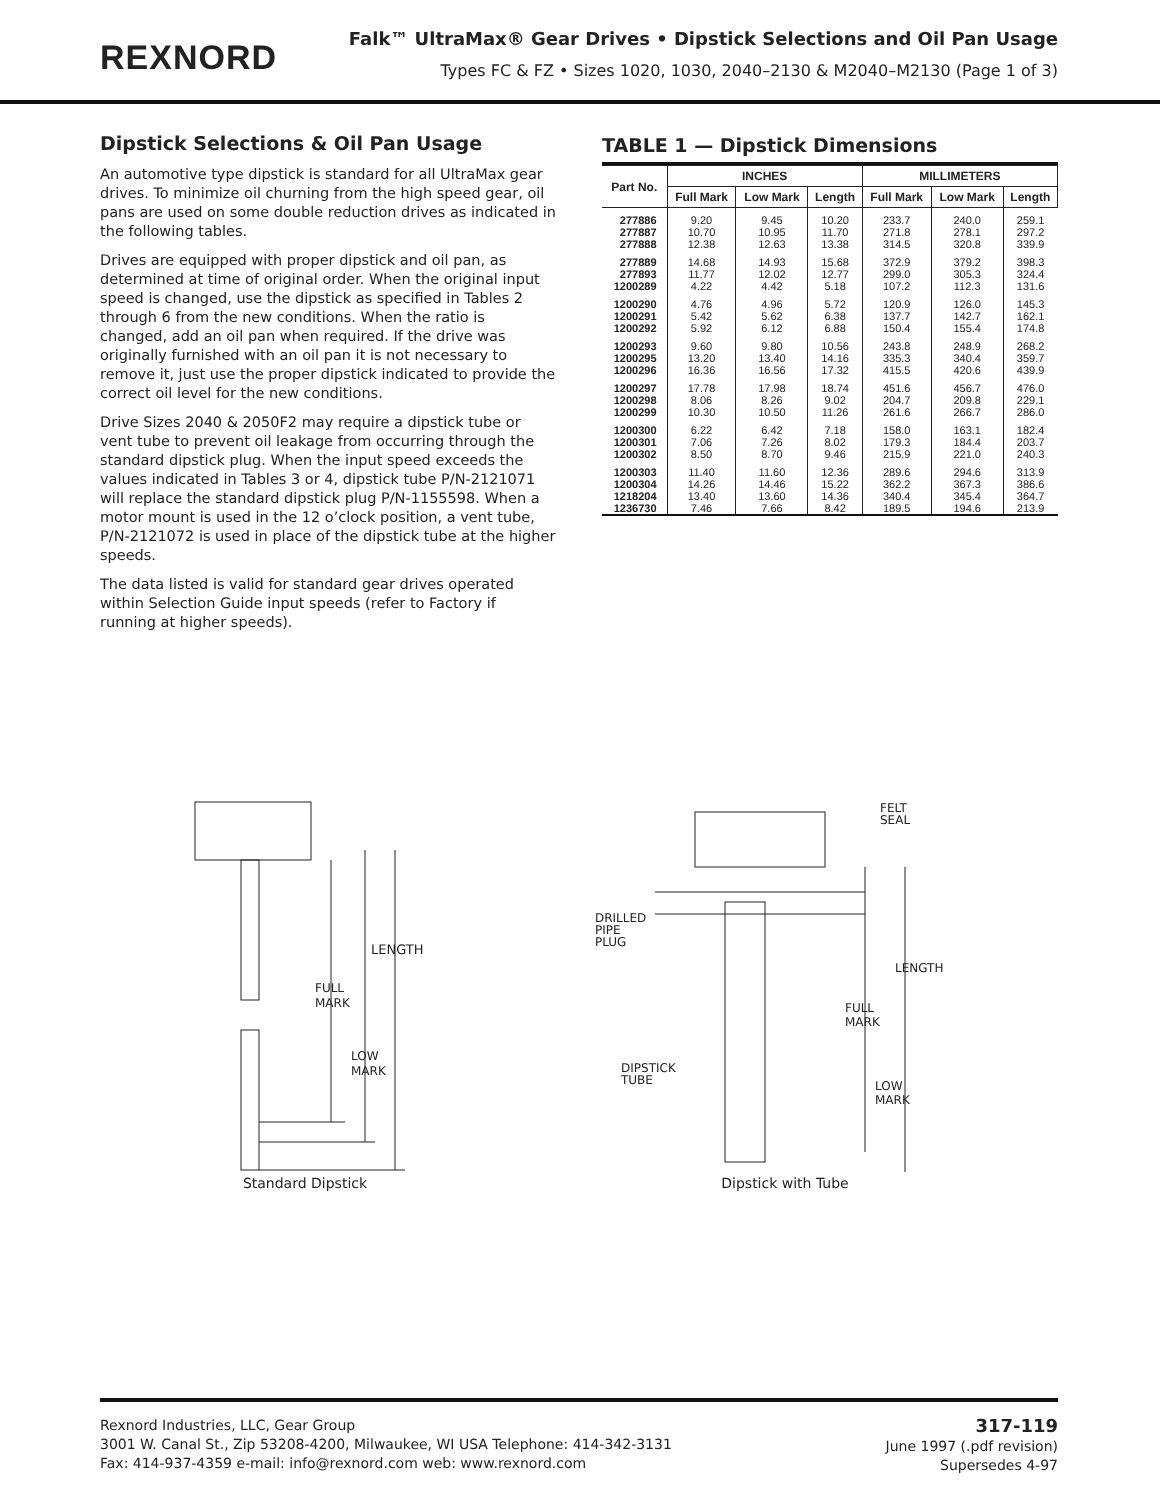REXNORD
Falk™ UltraMax® Gear Drives • Dipstick Selections and Oil Pan Usage
Types FC & FZ • Sizes 1020, 1030, 2040–2130 & M2040–M2130 (Page 1 of 3)
Dipstick Selections & Oil Pan Usage
An automotive type dipstick is standard for all UltraMax gear drives. To minimize oil churning from the high speed gear, oil pans are used on some double reduction drives as indicated in the following tables.
Drives are equipped with proper dipstick and oil pan, as determined at time of original order. When the original input speed is changed, use the dipstick as specified in Tables 2 through 6 from the new conditions. When the ratio is changed, add an oil pan when required. If the drive was originally furnished with an oil pan it is not necessary to remove it, just use the proper dipstick indicated to provide the correct oil level for the new conditions.
Drive Sizes 2040 & 2050F2 may require a dipstick tube or vent tube to prevent oil leakage from occurring through the standard dipstick plug. When the input speed exceeds the values indicated in Tables 3 or 4, dipstick tube P/N-2121071 will replace the standard dipstick plug P/N-1155598. When a motor mount is used in the 12 o’clock position, a vent tube, P/N-2121072 is used in place of the dipstick tube at the higher speeds.
The data listed is valid for standard gear drives operated within Selection Guide input speeds (refer to Factory if running at higher speeds).
TABLE 1 — Dipstick Dimensions
| Part No. | INCHES | | | MILLIMETERS | | |
| --- | --- | --- | --- | --- | --- | --- |
| | Full Mark | Low Mark | Length | Full Mark | Low Mark | Length |
| 277886 | 9.20 | 9.45 | 10.20 | 233.7 | 240.0 | 259.1 |
| 277887 | 10.70 | 10.95 | 11.70 | 271.8 | 278.1 | 297.2 |
| 277888 | 12.38 | 12.63 | 13.38 | 314.5 | 320.8 | 339.9 |
| 277889 | 14.68 | 14.93 | 15.68 | 372.9 | 379.2 | 398.3 |
| 277893 | 11.77 | 12.02 | 12.77 | 299.0 | 305.3 | 324.4 |
| 1200289 | 4.22 | 4.42 | 5.18 | 107.2 | 112.3 | 131.6 |
| 1200290 | 4.76 | 4.96 | 5.72 | 120.9 | 126.0 | 145.3 |
| 1200291 | 5.42 | 5.62 | 6.38 | 137.7 | 142.7 | 162.1 |
| 1200292 | 5.92 | 6.12 | 6.88 | 150.4 | 155.4 | 174.8 |
| 1200293 | 9.60 | 9.80 | 10.56 | 243.8 | 248.9 | 268.2 |
| 1200295 | 13.20 | 13.40 | 14.16 | 335.3 | 340.4 | 359.7 |
| 1200296 | 16.36 | 16.56 | 17.32 | 415.5 | 420.6 | 439.9 |
| 1200297 | 17.78 | 17.98 | 18.74 | 451.6 | 456.7 | 476.0 |
| 1200298 | 8.06 | 8.26 | 9.02 | 204.7 | 209.8 | 229.1 |
| 1200299 | 10.30 | 10.50 | 11.26 | 261.6 | 266.7 | 286.0 |
| 1200300 | 6.22 | 6.42 | 7.18 | 158.0 | 163.1 | 182.4 |
| 1200301 | 7.06 | 7.26 | 8.02 | 179.3 | 184.4 | 203.7 |
| 1200302 | 8.50 | 8.70 | 9.46 | 215.9 | 221.0 | 240.3 |
| 1200303 | 11.40 | 11.60 | 12.36 | 289.6 | 294.6 | 313.9 |
| 1200304 | 14.26 | 14.46 | 15.22 | 362.2 | 367.3 | 386.6 |
| 1218204 | 13.40 | 13.60 | 14.36 | 340.4 | 345.4 | 364.7 |
| 1236730 | 7.46 | 7.66 | 8.42 | 189.5 | 194.6 | 213.9 |
LENGTH
FULL
MARK
LOW
MARK
Standard Dipstick
FELT
SEAL
DRILLED
PIPE
PLUG
LENGTH
FULL
MARK
DIPSTICK
TUBE
LOW
MARK
Dipstick with Tube
Rexnord Industries, LLC, Gear Group
3001 W. Canal St., Zip 53208-4200, Milwaukee, WI USA Telephone: 414-342-3131
Fax: 414-937-4359 e-mail: info@rexnord.com web: www.rexnord.com
317-119
June 1997 (.pdf revision)
Supersedes 4-97